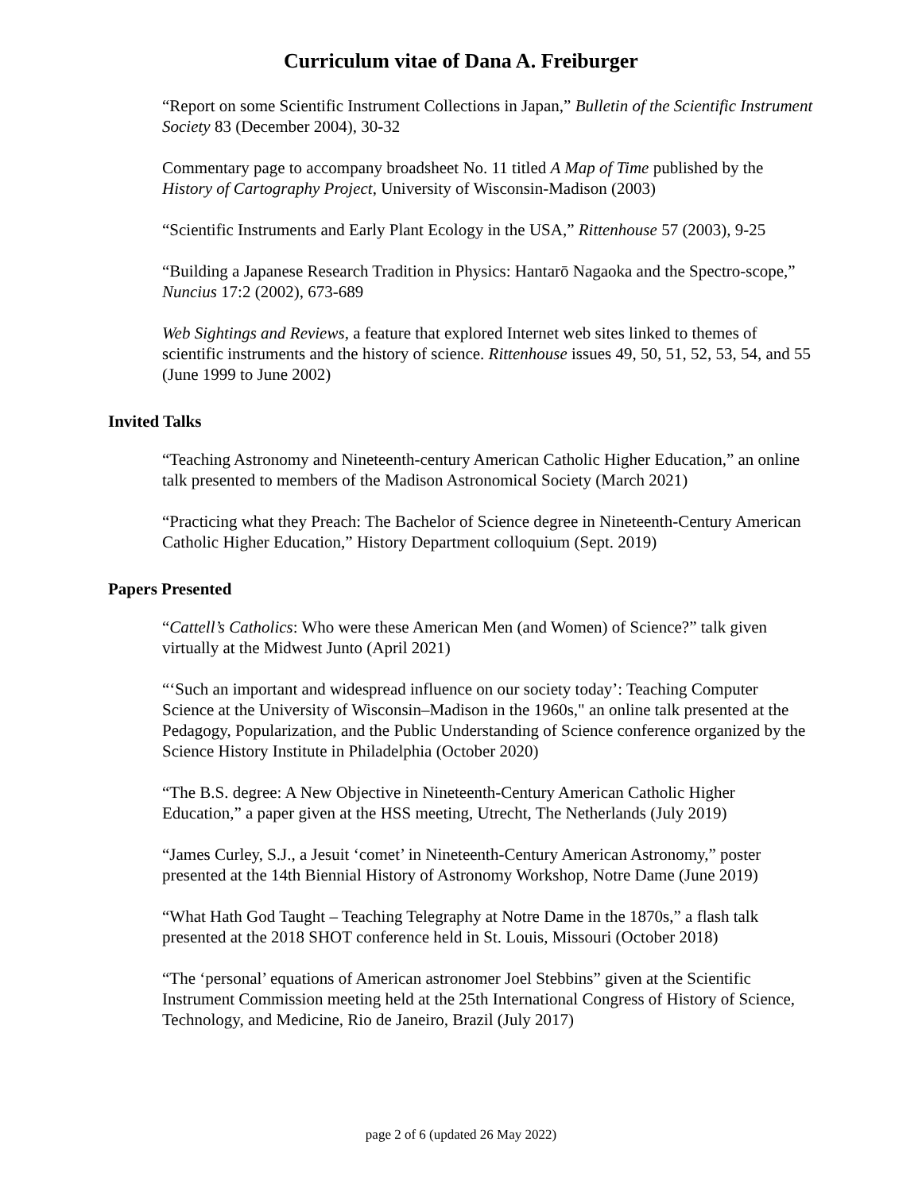Curriculum vitae of Dana A. Freiburger
“Report on some Scientific Instrument Collections in Japan,” Bulletin of the Scientific Instrument Society 83 (December 2004), 30-32
Commentary page to accompany broadsheet No. 11 titled A Map of Time published by the History of Cartography Project, University of Wisconsin-Madison (2003)
“Scientific Instruments and Early Plant Ecology in the USA,” Rittenhouse 57 (2003), 9-25
“Building a Japanese Research Tradition in Physics: Hantarō Nagaoka and the Spectro-scope,” Nuncius 17:2 (2002), 673-689
Web Sightings and Reviews, a feature that explored Internet web sites linked to themes of scientific instruments and the history of science. Rittenhouse issues 49, 50, 51, 52, 53, 54, and 55 (June 1999 to June 2002)
Invited Talks
“Teaching Astronomy and Nineteenth-century American Catholic Higher Education,” an online talk presented to members of the Madison Astronomical Society (March 2021)
“Practicing what they Preach: The Bachelor of Science degree in Nineteenth-Century American Catholic Higher Education,” History Department colloquium (Sept. 2019)
Papers Presented
“Cattell’s Catholics: Who were these American Men (and Women) of Science?” talk given virtually at the Midwest Junto (April 2021)
“‘Such an important and widespread influence on our society today’: Teaching Computer Science at the University of Wisconsin–Madison in the 1960s," an online talk presented at the Pedagogy, Popularization, and the Public Understanding of Science conference organized by the Science History Institute in Philadelphia (October 2020)
“The B.S. degree: A New Objective in Nineteenth-Century American Catholic Higher Education,” a paper given at the HSS meeting, Utrecht, The Netherlands (July 2019)
“James Curley, S.J., a Jesuit ‘comet’ in Nineteenth-Century American Astronomy,” poster presented at the 14th Biennial History of Astronomy Workshop, Notre Dame (June 2019)
“What Hath God Taught – Teaching Telegraphy at Notre Dame in the 1870s,” a flash talk presented at the 2018 SHOT conference held in St. Louis, Missouri (October 2018)
“The ‘personal’ equations of American astronomer Joel Stebbins” given at the Scientific Instrument Commission meeting held at the 25th International Congress of History of Science, Technology, and Medicine, Rio de Janeiro, Brazil (July 2017)
page 2 of 6 (updated 26 May 2022)